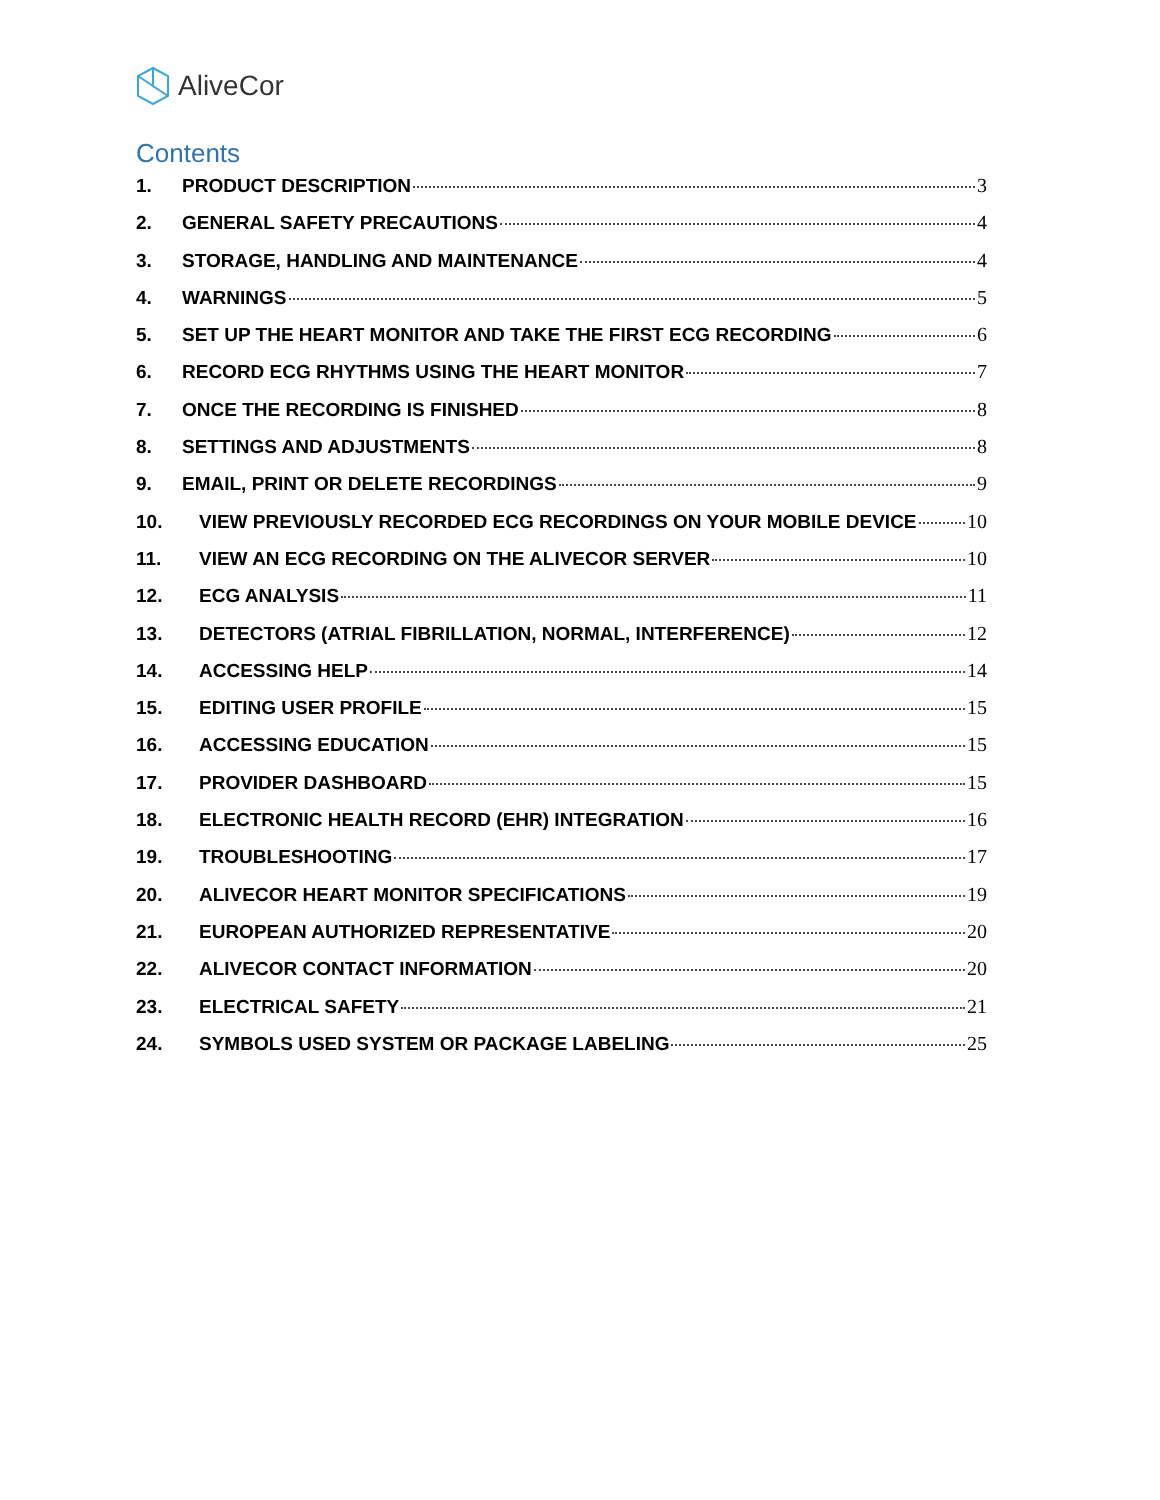AliveCor
Contents
1. PRODUCT DESCRIPTION 3
2. GENERAL SAFETY PRECAUTIONS 4
3. STORAGE, HANDLING AND MAINTENANCE 4
4. WARNINGS 5
5. SET UP THE HEART MONITOR AND TAKE THE FIRST ECG RECORDING 6
6. RECORD ECG RHYTHMS USING THE HEART MONITOR 7
7. ONCE THE RECORDING IS FINISHED 8
8. SETTINGS AND ADJUSTMENTS 8
9. EMAIL, PRINT OR DELETE RECORDINGS 9
10. VIEW PREVIOUSLY RECORDED ECG RECORDINGS ON YOUR MOBILE DEVICE 10
11. VIEW AN ECG RECORDING ON THE ALIVECOR SERVER 10
12. ECG ANALYSIS 11
13. DETECTORS (ATRIAL FIBRILLATION, NORMAL, INTERFERENCE) 12
14. ACCESSING HELP 14
15. EDITING USER PROFILE 15
16. ACCESSING EDUCATION 15
17. PROVIDER DASHBOARD 15
18. ELECTRONIC HEALTH RECORD (EHR) INTEGRATION 16
19. TROUBLESHOOTING 17
20. ALIVECOR HEART MONITOR SPECIFICATIONS 19
21. EUROPEAN AUTHORIZED REPRESENTATIVE 20
22. ALIVECOR CONTACT INFORMATION 20
23. ELECTRICAL SAFETY 21
24. SYMBOLS USED SYSTEM OR PACKAGE LABELING 25